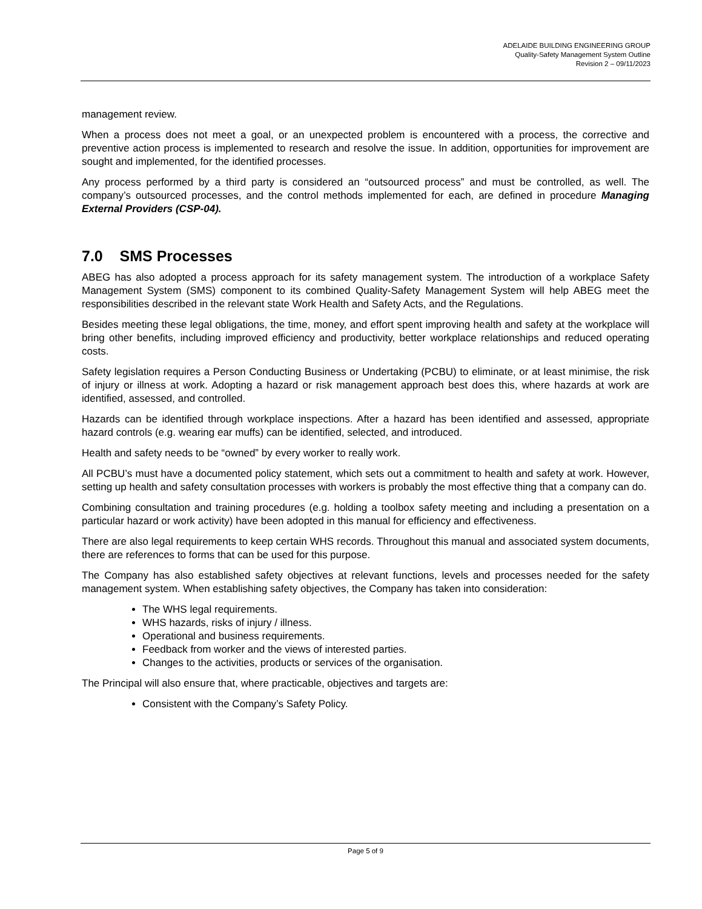ADELAIDE BUILDING ENGINEERING GROUP
Quality-Safety Management System Outline
Revision 2 – 09/11/2023
management review.
When a process does not meet a goal, or an unexpected problem is encountered with a process, the corrective and preventive action process is implemented to research and resolve the issue. In addition, opportunities for improvement are sought and implemented, for the identified processes.
Any process performed by a third party is considered an “outsourced process” and must be controlled, as well. The company’s outsourced processes, and the control methods implemented for each, are defined in procedure Managing External Providers (CSP-04).
7.0 SMS Processes
ABEG has also adopted a process approach for its safety management system. The introduction of a workplace Safety Management System (SMS) component to its combined Quality-Safety Management System will help ABEG meet the responsibilities described in the relevant state Work Health and Safety Acts, and the Regulations.
Besides meeting these legal obligations, the time, money, and effort spent improving health and safety at the workplace will bring other benefits, including improved efficiency and productivity, better workplace relationships and reduced operating costs.
Safety legislation requires a Person Conducting Business or Undertaking (PCBU) to eliminate, or at least minimise, the risk of injury or illness at work. Adopting a hazard or risk management approach best does this, where hazards at work are identified, assessed, and controlled.
Hazards can be identified through workplace inspections. After a hazard has been identified and assessed, appropriate hazard controls (e.g. wearing ear muffs) can be identified, selected, and introduced.
Health and safety needs to be “owned” by every worker to really work.
All PCBU’s must have a documented policy statement, which sets out a commitment to health and safety at work. However, setting up health and safety consultation processes with workers is probably the most effective thing that a company can do.
Combining consultation and training procedures (e.g. holding a toolbox safety meeting and including a presentation on a particular hazard or work activity) have been adopted in this manual for efficiency and effectiveness.
There are also legal requirements to keep certain WHS records. Throughout this manual and associated system documents, there are references to forms that can be used for this purpose.
The Company has also established safety objectives at relevant functions, levels and processes needed for the safety management system. When establishing safety objectives, the Company has taken into consideration:
The WHS legal requirements.
WHS hazards, risks of injury / illness.
Operational and business requirements.
Feedback from worker and the views of interested parties.
Changes to the activities, products or services of the organisation.
The Principal will also ensure that, where practicable, objectives and targets are:
Consistent with the Company’s Safety Policy.
Page 5 of 9